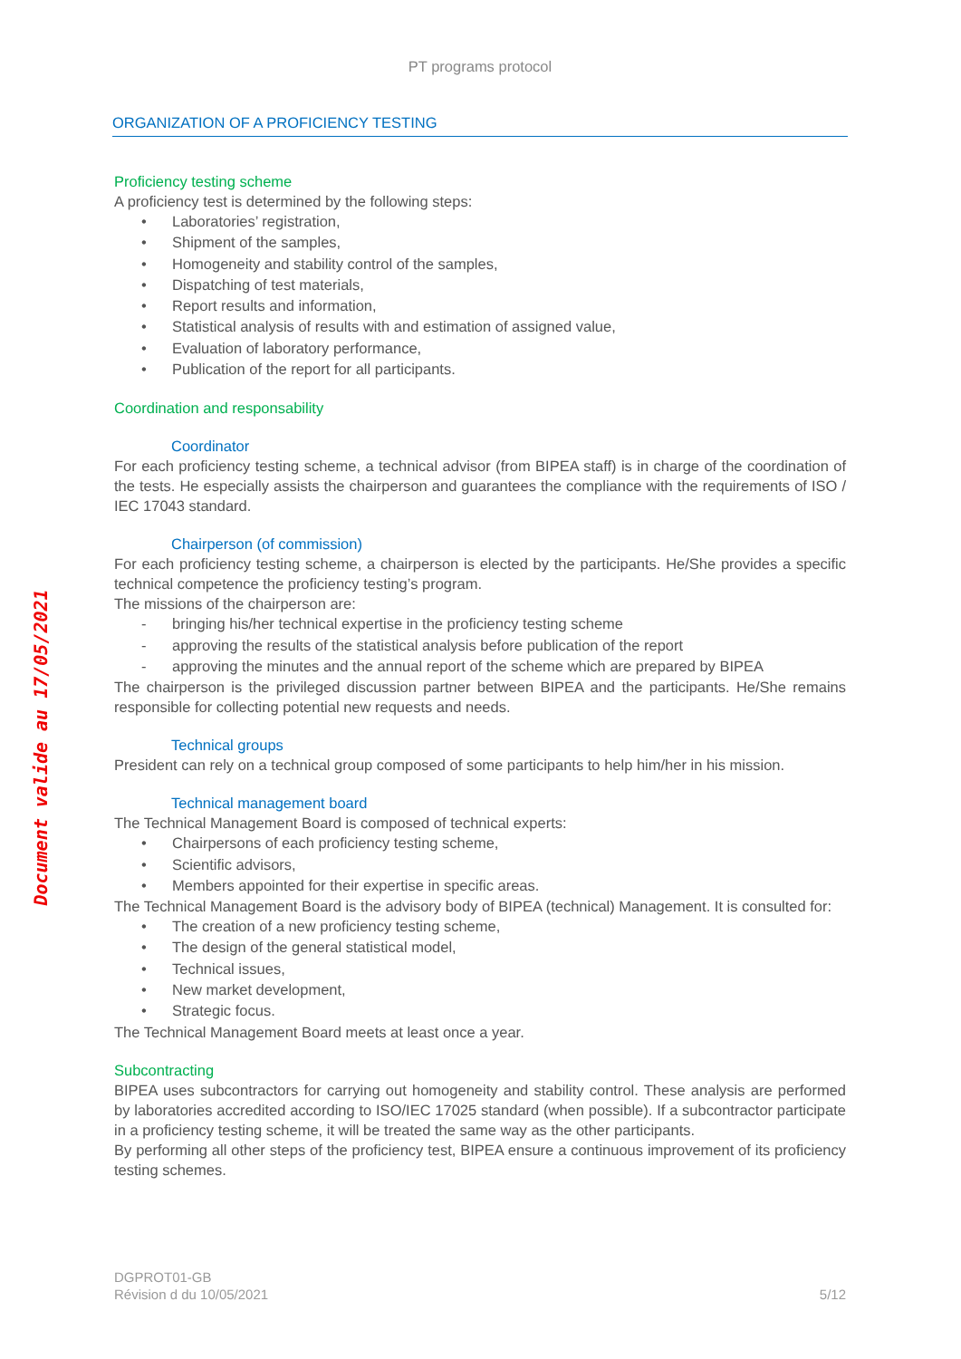Document valide au 17/05/2021
PT programs protocol
ORGANIZATION OF A PROFICIENCY TESTING
Proficiency testing scheme
A proficiency test is determined by the following steps:
• Laboratories’ registration,
• Shipment of the samples,
• Homogeneity and stability control of the samples,
• Dispatching of test materials,
• Report results and information,
• Statistical analysis of results with and estimation of assigned value,
• Evaluation of laboratory performance,
• Publication of the report for all participants.
Coordination and responsability
Coordinator
For each proficiency testing scheme, a technical advisor (from BIPEA staff) is in charge of the coordination of the tests. He especially assists the chairperson and guarantees the compliance with the requirements of ISO / IEC 17043 standard.
Chairperson (of commission)
For each proficiency testing scheme, a chairperson is elected by the participants. He/She provides a specific technical competence the proficiency testing’s program.
The missions of the chairperson are:
- bringing his/her technical expertise in the proficiency testing scheme
- approving the results of the statistical analysis before publication of the report
- approving the minutes and the annual report of the scheme which are prepared by BIPEA
The chairperson is the privileged discussion partner between BIPEA and the participants. He/She remains responsible for collecting potential new requests and needs.
Technical groups
President can rely on a technical group composed of some participants to help him/her in his mission.
Technical management board
The Technical Management Board is composed of technical experts:
• Chairpersons of each proficiency testing scheme,
• Scientific advisors,
• Members appointed for their expertise in specific areas.
The Technical Management Board is the advisory body of BIPEA (technical) Management. It is consulted for:
• The creation of a new proficiency testing scheme,
• The design of the general statistical model,
• Technical issues,
• New market development,
• Strategic focus.
The Technical Management Board meets at least once a year.
Subcontracting
BIPEA uses subcontractors for carrying out homogeneity and stability control. These analysis are performed by laboratories accredited according to ISO/IEC 17025 standard (when possible). If a subcontractor participate in a proficiency testing scheme, it will be treated the same way as the other participants.
By performing all other steps of the proficiency test, BIPEA ensure a continuous improvement of its proficiency testing schemes.
DGPROT01-GB
Révision d du 10/05/2021
5/12